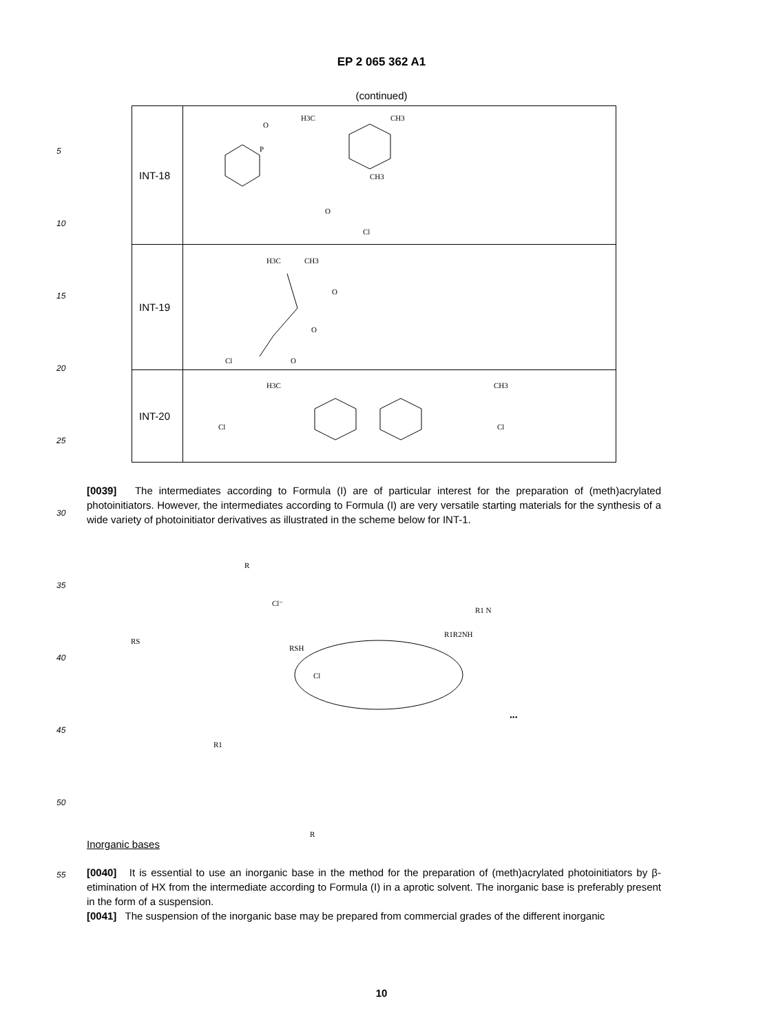EP 2 065 362 A1
(continued)
| INT-18 | O P O Cl H3C CH3 CH3 |
| INT-19 | H3C CH3 O O Cl O |
| INT-20 | Cl H3C CH3 Cl |
5
10
15
20
25
30
35
40
45
50
55
[0039] The intermediates according to Formula (I) are of particular interest for the preparation of (meth)acrylated photoinitiators. However, the intermediates according to Formula (I) are very versatile starting materials for the synthesis of a wide variety of photoinitiator derivatives as illustrated in the scheme below for INT-1.
Cl
RSH
R1R2NH
•••
RS
R1 N
R
Cl⁻
R1
R
Inorganic bases
[0040] It is essential to use an inorganic base in the method for the preparation of (meth)acrylated photoinitiators by β-etimination of HX from the intermediate according to Formula (I) in a aprotic solvent. The inorganic base is preferably present in the form of a suspension.
[0041] The suspension of the inorganic base may be prepared from commercial grades of the different inorganic
10